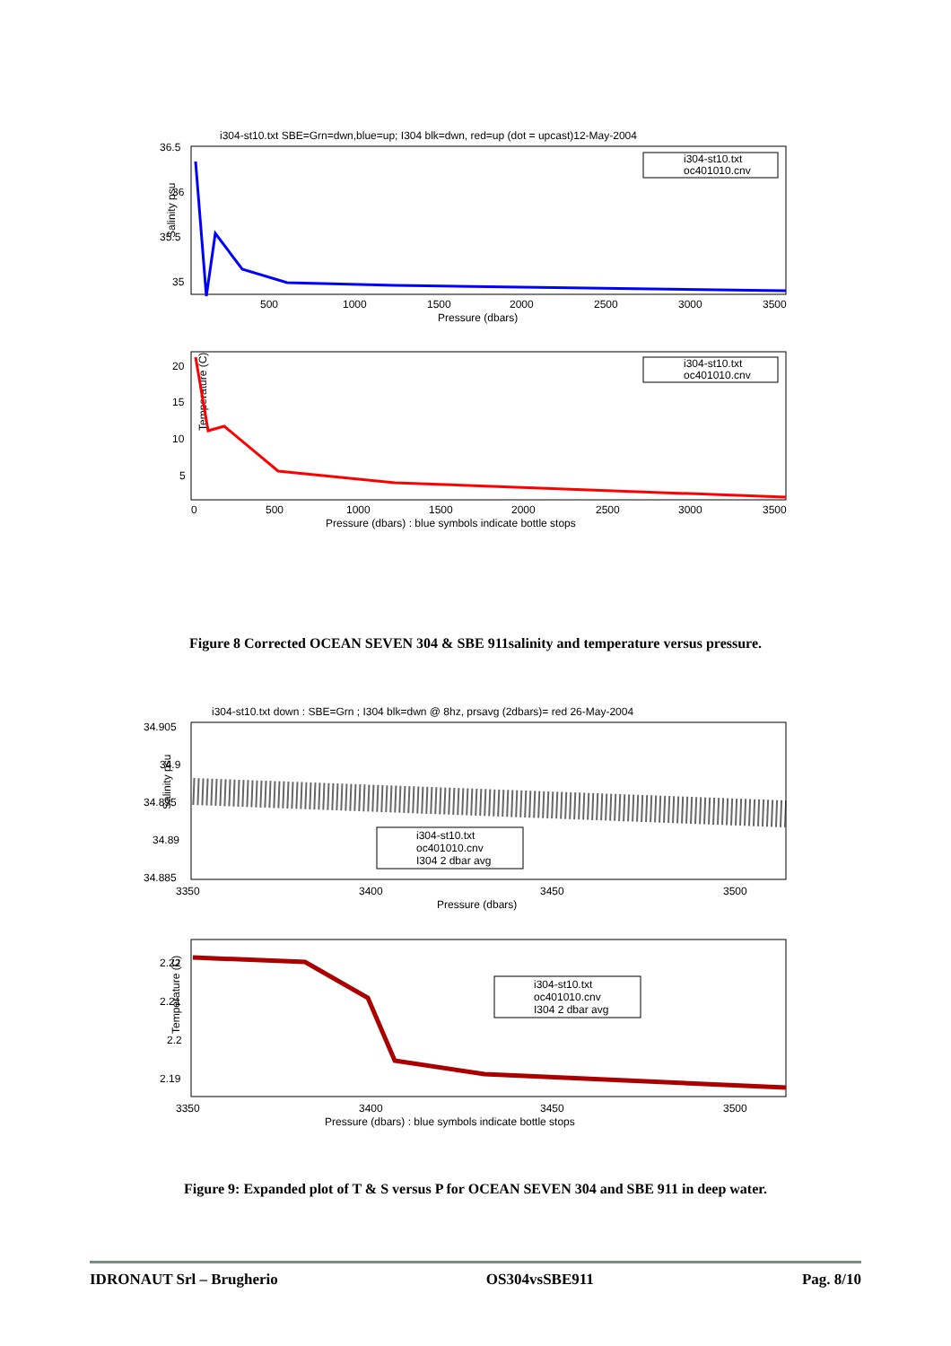i304-st10.txt SBE=Grn=dwn,blue=up; I304 blk=dwn, red=up (dot = upcast)12-May-2004
36.5
36
35.5
35
Salinity psu
500
1000
1500
2000
2500
3000
3500
Pressure (dbars)
i304-st10.txt
oc401010.cnv
20
15
10
5
Temperature (C)
0
500
1000
1500
2000
2500
3000
3500
Pressure (dbars) : blue symbols indicate bottle stops
i304-st10.txt
oc401010.cnv
Figure 8 Corrected OCEAN SEVEN 304 & SBE 911salinity and temperature versus pressure.
i304-st10.txt down : SBE=Grn ; I304 blk=dwn @ 8hz, prsavg (2dbars)= red 26-May-2004
34.905
34.9
34.895
34.89
34.885
Salinity psu
i304-st10.txt
oc401010.cnv
I304 2 dbar avg
3350
3400
3450
3500
Pressure (dbars)
2.22
2.21
2.2
2.19
Temperature (C)
i304-st10.txt
oc401010.cnv
I304 2 dbar avg
3350
3400
3450
3500
Pressure (dbars) : blue symbols indicate bottle stops
Figure 9: Expanded plot of T & S versus P for OCEAN SEVEN 304 and SBE 911 in deep water.
IDRONAUT Srl – Brugherio OS304vsSBE911 Pag. 8/10